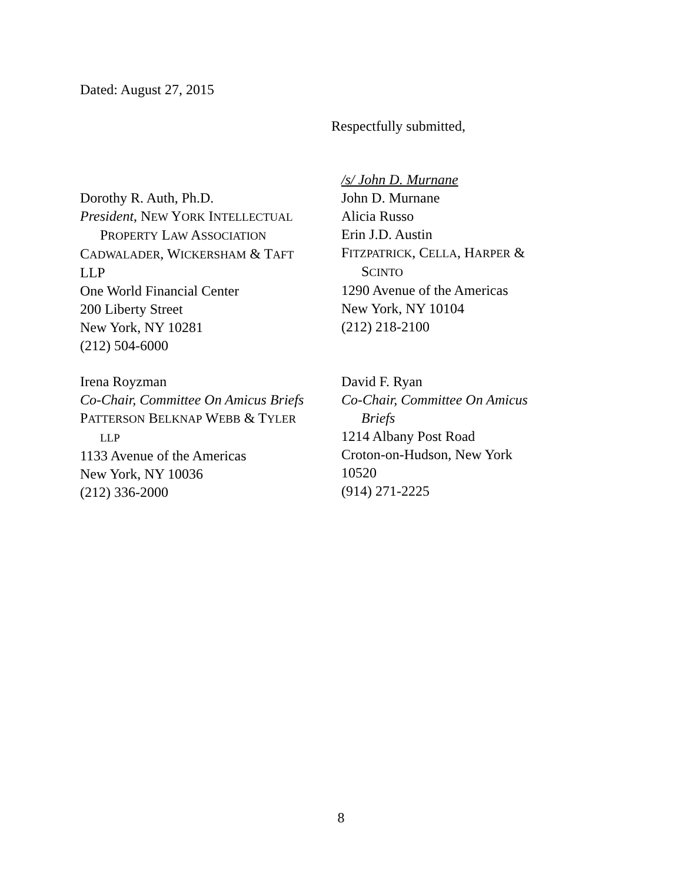Dated: August 27, 2015
Respectfully submitted,
Dorothy R. Auth, Ph.D.
President, NEW YORK INTELLECTUAL
PROPERTY LAW ASSOCIATION
CADWALADER, WICKERSHAM & TAFT
LLP
One World Financial Center
200 Liberty Street
New York, NY 10281
(212) 504-6000
/s/ John D. Murnane
John D. Murnane
Alicia Russo
Erin J.D. Austin
FITZPATRICK, CELLA, HARPER &
SCINTO
1290 Avenue of the Americas
New York, NY 10104
(212) 218-2100
Irena Royzman
Co-Chair, Committee On Amicus Briefs
PATTERSON BELKNAP WEBB & TYLER
LLP
1133 Avenue of the Americas
New York, NY 10036
(212) 336-2000
David F. Ryan
Co-Chair, Committee On Amicus
Briefs
1214 Albany Post Road
Croton-on-Hudson, New York
10520
(914) 271-2225
8